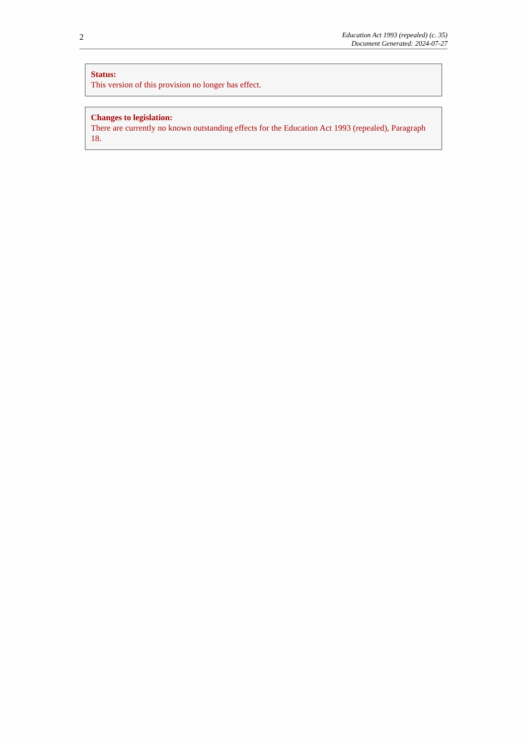2
Education Act 1993 (repealed) (c. 35)
Document Generated: 2024-07-27
Status:
This version of this provision no longer has effect.
Changes to legislation:
There are currently no known outstanding effects for the Education Act 1993 (repealed), Paragraph 18.